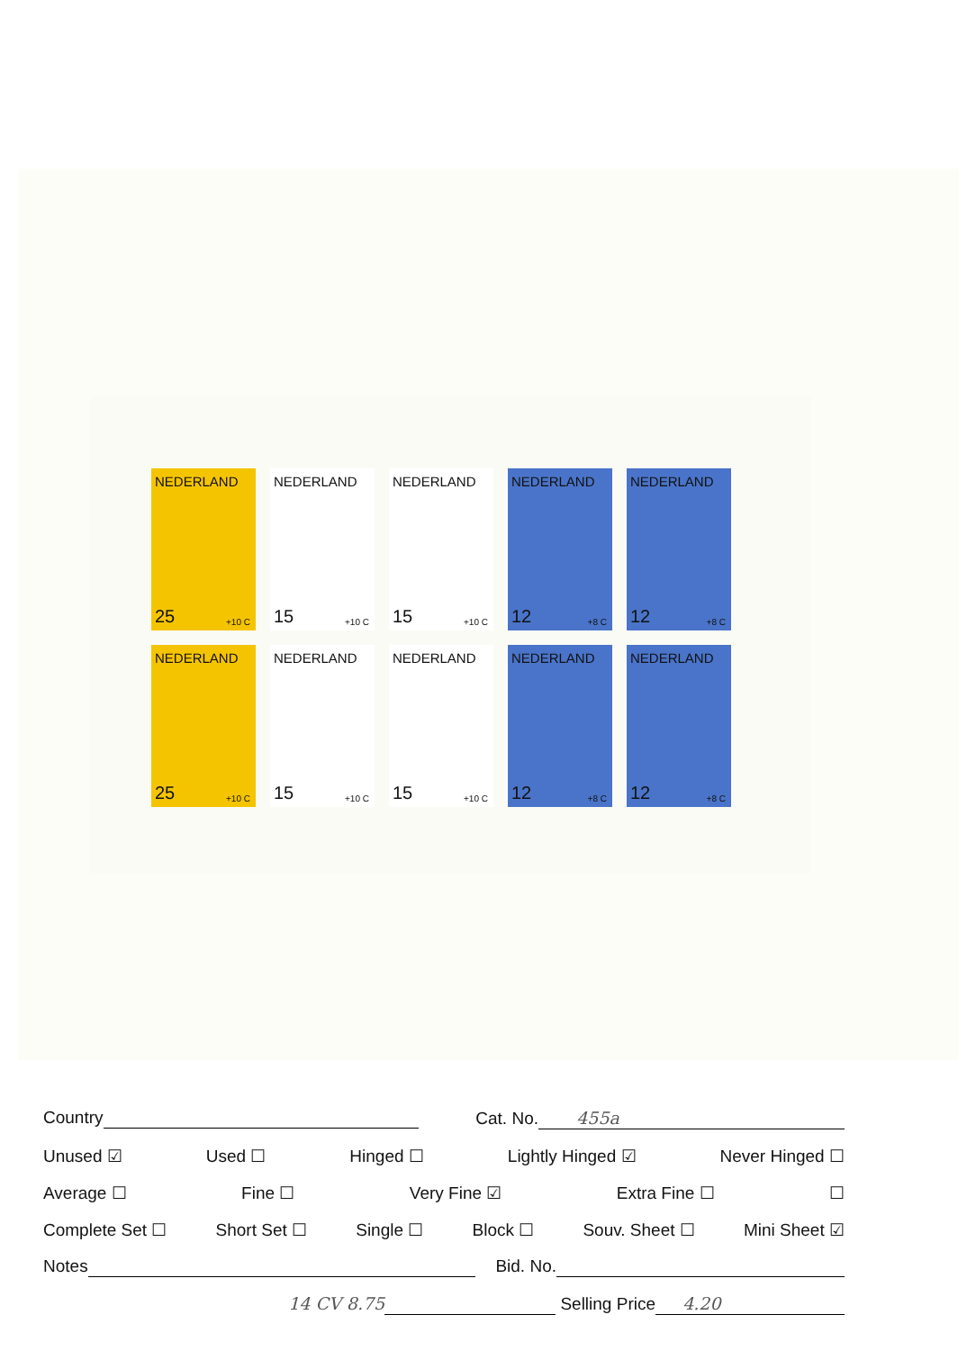NEDERLAND
25 +10 C
NEDERLAND
15 +10 C
NEDERLAND
15 +10 C
NEDERLAND
12 +8 C
NEDERLAND
12 +8 C
NEDERLAND
25 +10 C
NEDERLAND
15 +10 C
NEDERLAND
15 +10 C
NEDERLAND
12 +8 C
NEDERLAND
12 +8 C
Country Cat. No. 455a
Unused ☑ Used ☐ Hinged ☐ Lightly Hinged ☑ Never Hinged ☐
Average ☐ Fine ☐ Very Fine ☑ Extra Fine ☐ ☐
Complete Set ☐ Short Set ☐ Single ☐ Block ☐ Souv. Sheet ☐ Mini Sheet ☑
Notes Bid. No.
14 CV 8.75 Selling Price 4.20